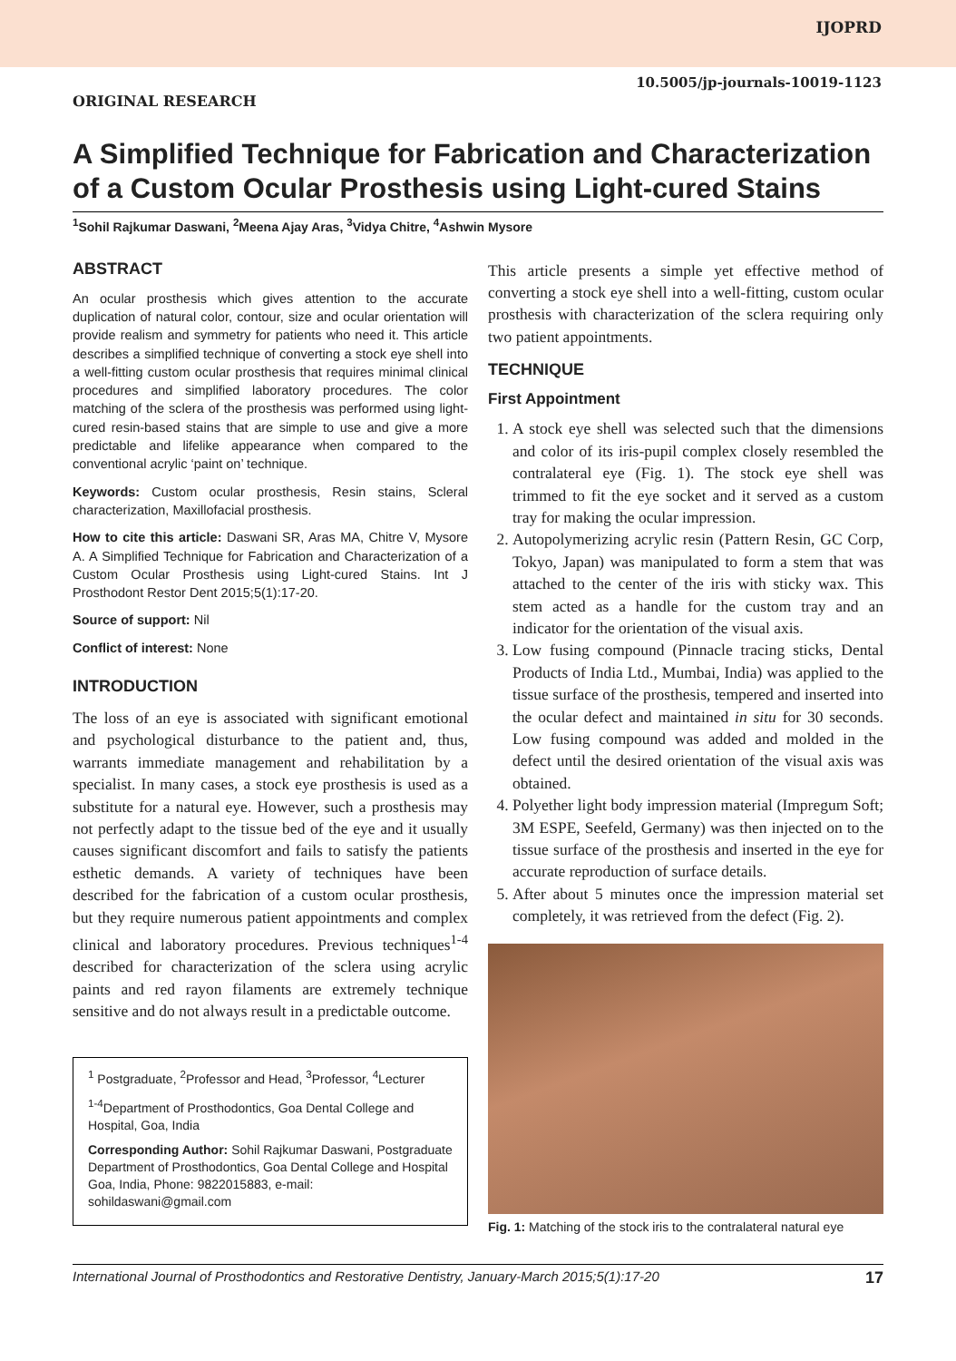IJOPRD
10.5005/jp-journals-10019-1123
ORIGINAL RESEARCH
A Simplified Technique for Fabrication and Characterization of a Custom Ocular Prosthesis using Light-cured Stains
<sup>1</sup> Sohil Rajkumar Daswani, <sup>2</sup>Meena Ajay Aras, <sup>3</sup>Vidya Chitre, <sup>4</sup>Ashwin Mysore
ABSTRACT
An ocular prosthesis which gives attention to the accurate duplication of natural color, contour, size and ocular orientation will provide realism and symmetry for patients who need it. This article describes a simplified technique of converting a stock eye shell into a well-fitting custom ocular prosthesis that requires minimal clinical procedures and simplified laboratory procedures. The color matching of the sclera of the prosthesis was performed using light-cured resin-based stains that are simple to use and give a more predictable and lifelike appearance when compared to the conventional acrylic ‘paint on’ technique.
Keywords: Custom ocular prosthesis, Resin stains, Scleral characterization, Maxillofacial prosthesis.
How to cite this article: Daswani SR, Aras MA, Chitre V, Mysore A. A Simplified Technique for Fabrication and Characterization of a Custom Ocular Prosthesis using Light-cured Stains. Int J Prosthodont Restor Dent 2015;5(1):17-20.
Source of support: Nil
Conflict of interest: None
INTRODUCTION
The loss of an eye is associated with significant emotional and psychological disturbance to the patient and, thus, warrants immediate management and rehabilitation by a specialist. In many cases, a stock eye prosthesis is used as a substitute for a natural eye. However, such a prosthesis may not perfectly adapt to the tissue bed of the eye and it usually causes significant discomfort and fails to satisfy the patients esthetic demands. A variety of techniques have been described for the fabrication of a custom ocular prosthesis, but they require numerous patient appointments and complex clinical and laboratory procedures. Previous techniques<sup>1-4</sup> described for characterization of the sclera using acrylic paints and red rayon filaments are extremely technique sensitive and do not always result in a predictable outcome.
<sup>1</sup> Postgraduate, <sup>2</sup>Professor and Head, <sup>3</sup>Professor, <sup>4</sup>Lecturer
<sup>1-4</sup>Department of Prosthodontics, Goa Dental College and Hospital, Goa, India
Corresponding Author: Sohil Rajkumar Daswani, Postgraduate Department of Prosthodontics, Goa Dental College and Hospital Goa, India, Phone: 9822015883, e-mail: sohildaswani@gmail.com
This article presents a simple yet effective method of converting a stock eye shell into a well-fitting, custom ocular prosthesis with characterization of the sclera requiring only two patient appointments.
TECHNIQUE
First Appointment
1. A stock eye shell was selected such that the dimensions and color of its iris-pupil complex closely resembled the contralateral eye (Fig. 1). The stock eye shell was trimmed to fit the eye socket and it served as a custom tray for making the ocular impression.
2. Autopolymerizing acrylic resin (Pattern Resin, GC Corp, Tokyo, Japan) was manipulated to form a stem that was attached to the center of the iris with sticky wax. This stem acted as a handle for the custom tray and an indicator for the orientation of the visual axis.
3. Low fusing compound (Pinnacle tracing sticks, Dental Products of India Ltd., Mumbai, India) was applied to the tissue surface of the prosthesis, tempered and inserted into the ocular defect and maintained in situ for 30 seconds. Low fusing compound was added and molded in the defect until the desired orientation of the visual axis was obtained.
4. Polyether light body impression material (Impregum Soft; 3M ESPE, Seefeld, Germany) was then injected on to the tissue surface of the prosthesis and inserted in the eye for accurate reproduction of surface details.
5. After about 5 minutes once the impression material set completely, it was retrieved from the defect (Fig. 2).
Fig. 1: Matching of the stock iris to the contralateral natural eye
International Journal of Prosthodontics and Restorative Dentistry, January-March 2015;5(1):17-20 17